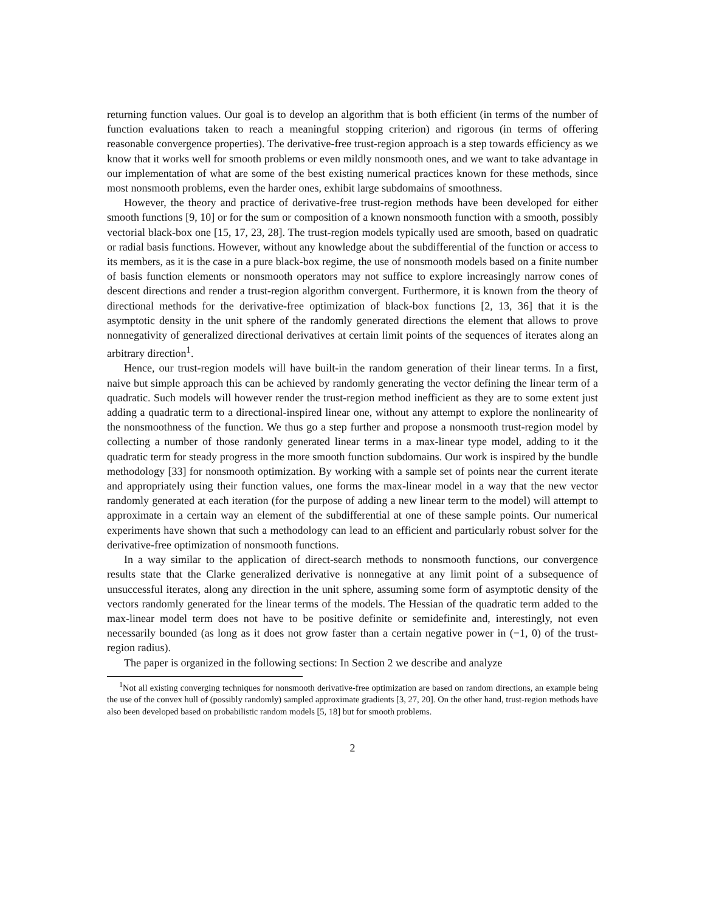returning function values. Our goal is to develop an algorithm that is both efficient (in terms of the number of function evaluations taken to reach a meaningful stopping criterion) and rigorous (in terms of offering reasonable convergence properties). The derivative-free trust-region approach is a step towards efficiency as we know that it works well for smooth problems or even mildly nonsmooth ones, and we want to take advantage in our implementation of what are some of the best existing numerical practices known for these methods, since most nonsmooth problems, even the harder ones, exhibit large subdomains of smoothness.
However, the theory and practice of derivative-free trust-region methods have been developed for either smooth functions [9, 10] or for the sum or composition of a known nonsmooth function with a smooth, possibly vectorial black-box one [15, 17, 23, 28]. The trust-region models typically used are smooth, based on quadratic or radial basis functions. However, without any knowledge about the subdifferential of the function or access to its members, as it is the case in a pure black-box regime, the use of nonsmooth models based on a finite number of basis function elements or nonsmooth operators may not suffice to explore increasingly narrow cones of descent directions and render a trust-region algorithm convergent. Furthermore, it is known from the theory of directional methods for the derivative-free optimization of black-box functions [2, 13, 36] that it is the asymptotic density in the unit sphere of the randomly generated directions the element that allows to prove nonnegativity of generalized directional derivatives at certain limit points of the sequences of iterates along an arbitrary direction<sup>1</sup>.
Hence, our trust-region models will have built-in the random generation of their linear terms. In a first, naive but simple approach this can be achieved by randomly generating the vector defining the linear term of a quadratic. Such models will however render the trust-region method inefficient as they are to some extent just adding a quadratic term to a directional-inspired linear one, without any attempt to explore the nonlinearity of the nonsmoothness of the function. We thus go a step further and propose a nonsmooth trust-region model by collecting a number of those randonly generated linear terms in a max-linear type model, adding to it the quadratic term for steady progress in the more smooth function subdomains. Our work is inspired by the bundle methodology [33] for nonsmooth optimization. By working with a sample set of points near the current iterate and appropriately using their function values, one forms the max-linear model in a way that the new vector randomly generated at each iteration (for the purpose of adding a new linear term to the model) will attempt to approximate in a certain way an element of the subdifferential at one of these sample points. Our numerical experiments have shown that such a methodology can lead to an efficient and particularly robust solver for the derivative-free optimization of nonsmooth functions.
In a way similar to the application of direct-search methods to nonsmooth functions, our convergence results state that the Clarke generalized derivative is nonnegative at any limit point of a subsequence of unsuccessful iterates, along any direction in the unit sphere, assuming some form of asymptotic density of the vectors randomly generated for the linear terms of the models. The Hessian of the quadratic term added to the max-linear model term does not have to be positive definite or semidefinite and, interestingly, not even necessarily bounded (as long as it does not grow faster than a certain negative power in (−1, 0) of the trust-region radius).
The paper is organized in the following sections: In Section 2 we describe and analyze
<sup>1</sup> Not all existing converging techniques for nonsmooth derivative-free optimization are based on random directions, an example being the use of the convex hull of (possibly randomly) sampled approximate gradients [3, 27, 20]. On the other hand, trust-region methods have also been developed based on probabilistic random models [5, 18] but for smooth problems.
2